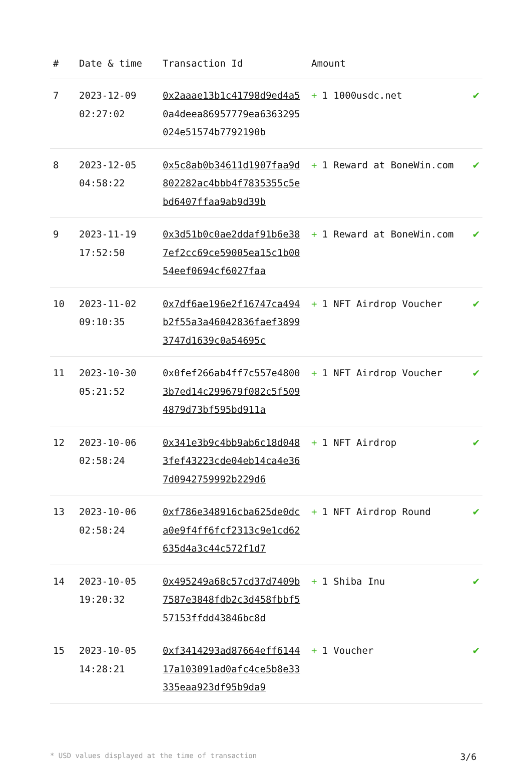| # | Date & time | Transaction Id | Amount | |
| --- | --- | --- | --- | --- |
| 7 | 2023-12-09 02:27:02 | 0x2aaae13b1c41798d9ed4a50a4deea86957779ea6363295024e51574b7792190b | + 1 1000usdc.net | ✔ |
| 8 | 2023-12-05 04:58:22 | 0x5c8ab0b34611d1907faa9d802282ac4bbb4f7835355c5ebd6407ffaa9ab9d39b | + 1 Reward at BoneWin.com | ✔ |
| 9 | 2023-11-19 17:52:50 | 0x3d51b0c0ae2ddaf91b6e387ef2cc69ce59005ea15c1b0054eef0694cf6027faa | + 1 Reward at BoneWin.com | ✔ |
| 10 | 2023-11-02 09:10:35 | 0x7df6ae196e2f16747ca494b2f55a3a46042836faef38993747d1639c0a54695c | + 1 NFT Airdrop Voucher | ✔ |
| 11 | 2023-10-30 05:21:52 | 0x0fef266ab4ff7c557e48003b7ed14c299679f082c5f5094879d73bf595bd911a | + 1 NFT Airdrop Voucher | ✔ |
| 12 | 2023-10-06 02:58:24 | 0x341e3b9c4bb9ab6c18d0483fef43223cde04eb14ca4e367d0942759992b229d6 | + 1 NFT Airdrop | ✔ |
| 13 | 2023-10-06 02:58:24 | 0xf786e348916cba625de0dca0e9f4ff6fcf2313c9e1cd62635d4a3c44c572f1d7 | + 1 NFT Airdrop Round | ✔ |
| 14 | 2023-10-05 19:20:32 | 0x495249a68c57cd37d7409b7587e3848fdb2c3d458fbbf557153ffdd43846bc8d | + 1 Shiba Inu | ✔ |
| 15 | 2023-10-05 14:28:21 | 0xf3414293ad87664eff614417a103091ad0afc4ce5b8e33335eaa923df95b9da9 | + 1 Voucher | ✔ |
* USD values displayed at the time of transaction 3/6